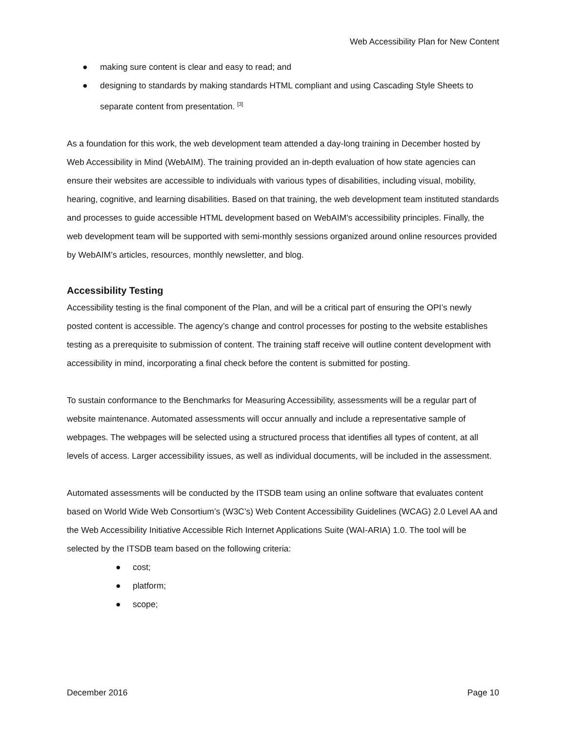Web Accessibility Plan for New Content
● making sure content is clear and easy to read; and
● designing to standards by making standards HTML compliant and using Cascading Style Sheets to separate content from presentation. <sup>[3]</sup>
As a foundation for this work, the web development team attended a day-long training in December hosted by Web Accessibility in Mind (WebAIM). The training provided an in-depth evaluation of how state agencies can ensure their websites are accessible to individuals with various types of disabilities, including visual, mobility, hearing, cognitive, and learning disabilities. Based on that training, the web development team instituted standards and processes to guide accessible HTML development based on WebAIM’s accessibility principles. Finally, the web development team will be supported with semi-monthly sessions organized around online resources provided by WebAIM’s articles, resources, monthly newsletter, and blog.
Accessibility Testing
Accessibility testing is the final component of the Plan, and will be a critical part of ensuring the OPI’s newly posted content is accessible. The agency’s change and control processes for posting to the website establishes testing as a prerequisite to submission of content. The training staff receive will outline content development with accessibility in mind, incorporating a final check before the content is submitted for posting.
To sustain conformance to the Benchmarks for Measuring Accessibility, assessments will be a regular part of website maintenance. Automated assessments will occur annually and include a representative sample of webpages. The webpages will be selected using a structured process that identifies all types of content, at all levels of access. Larger accessibility issues, as well as individual documents, will be included in the assessment.
Automated assessments will be conducted by the ITSDB team using an online software that evaluates content based on World Wide Web Consortium’s (W3C’s) Web Content Accessibility Guidelines (WCAG) 2.0 Level AA and the Web Accessibility Initiative Accessible Rich Internet Applications Suite (WAI-ARIA) 1.0. The tool will be selected by the ITSDB team based on the following criteria:
● cost;
● platform;
● scope;
December 2016 Page 10